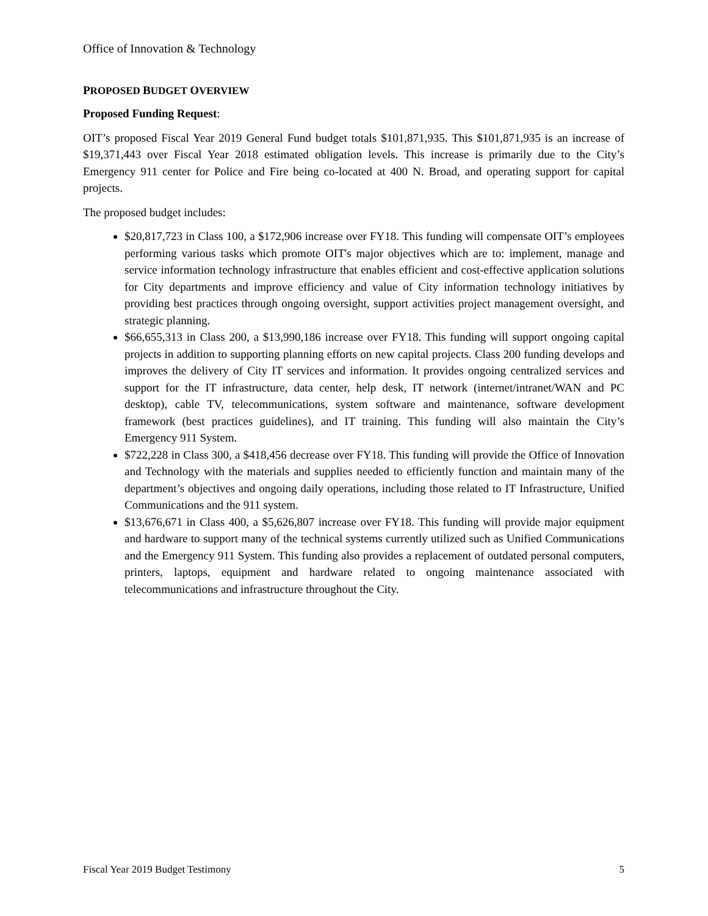Office of Innovation & Technology
PROPOSED BUDGET OVERVIEW
Proposed Funding Request:
OIT’s proposed Fiscal Year 2019 General Fund budget totals $101,871,935. This $101,871,935 is an increase of $19,371,443 over Fiscal Year 2018 estimated obligation levels. This increase is primarily due to the City’s Emergency 911 center for Police and Fire being co-located at 400 N. Broad, and operating support for capital projects.
The proposed budget includes:
$20,817,723 in Class 100, a $172,906 increase over FY18. This funding will compensate OIT’s employees performing various tasks which promote OIT's major objectives which are to: implement, manage and service information technology infrastructure that enables efficient and cost-effective application solutions for City departments and improve efficiency and value of City information technology initiatives by providing best practices through ongoing oversight, support activities project management oversight, and strategic planning.
$66,655,313 in Class 200, a $13,990,186 increase over FY18. This funding will support ongoing capital projects in addition to supporting planning efforts on new capital projects. Class 200 funding develops and improves the delivery of City IT services and information. It provides ongoing centralized services and support for the IT infrastructure, data center, help desk, IT network (internet/intranet/WAN and PC desktop), cable TV, telecommunications, system software and maintenance, software development framework (best practices guidelines), and IT training. This funding will also maintain the City’s Emergency 911 System.
$722,228 in Class 300, a $418,456 decrease over FY18. This funding will provide the Office of Innovation and Technology with the materials and supplies needed to efficiently function and maintain many of the department’s objectives and ongoing daily operations, including those related to IT Infrastructure, Unified Communications and the 911 system.
$13,676,671 in Class 400, a $5,626,807 increase over FY18. This funding will provide major equipment and hardware to support many of the technical systems currently utilized such as Unified Communications and the Emergency 911 System. This funding also provides a replacement of outdated personal computers, printers, laptops, equipment and hardware related to ongoing maintenance associated with telecommunications and infrastructure throughout the City.
Fiscal Year 2019 Budget Testimony 5